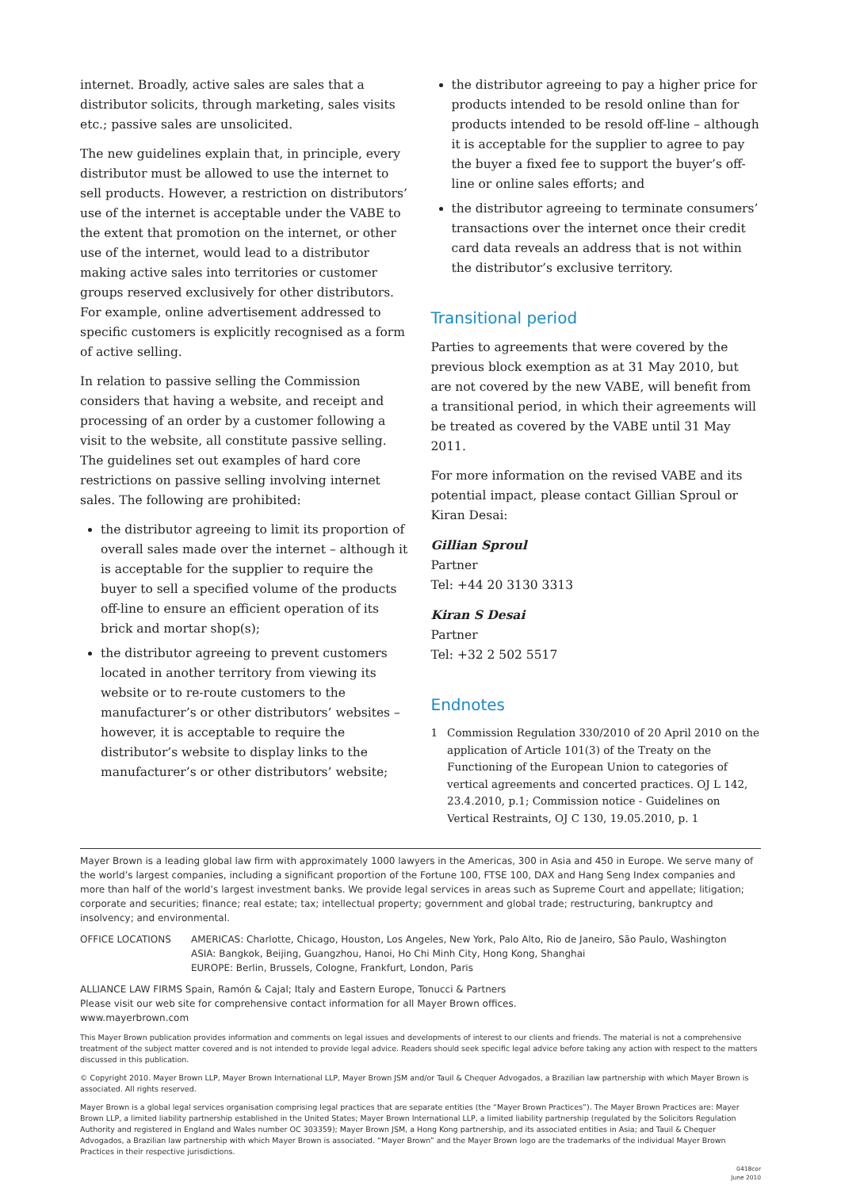internet. Broadly, active sales are sales that a distributor solicits, through marketing, sales visits etc.; passive sales are unsolicited.
The new guidelines explain that, in principle, every distributor must be allowed to use the internet to sell products. However, a restriction on distributors’ use of the internet is acceptable under the VABE to the extent that promotion on the internet, or other use of the internet, would lead to a distributor making active sales into territories or customer groups reserved exclusively for other distributors. For example, online advertisement addressed to specific customers is explicitly recognised as a form of active selling.
In relation to passive selling the Commission considers that having a website, and receipt and processing of an order by a customer following a visit to the website, all constitute passive selling. The guidelines set out examples of hard core restrictions on passive selling involving internet sales. The following are prohibited:
the distributor agreeing to limit its proportion of overall sales made over the internet – although it is acceptable for the supplier to require the buyer to sell a specified volume of the products off-line to ensure an efficient operation of its brick and mortar shop(s);
the distributor agreeing to prevent customers located in another territory from viewing its website or to re-route customers to the manufacturer’s or other distributors’ websites – however, it is acceptable to require the distributor’s website to display links to the manufacturer’s or other distributors’ website;
the distributor agreeing to pay a higher price for products intended to be resold online than for products intended to be resold off-line – although it is acceptable for the supplier to agree to pay the buyer a fixed fee to support the buyer’s off-line or online sales efforts; and
the distributor agreeing to terminate consumers’ transactions over the internet once their credit card data reveals an address that is not within the distributor’s exclusive territory.
Transitional period
Parties to agreements that were covered by the previous block exemption as at 31 May 2010, but are not covered by the new VABE, will benefit from a transitional period, in which their agreements will be treated as covered by the VABE until 31 May 2011.
For more information on the revised VABE and its potential impact, please contact Gillian Sproul or Kiran Desai:
Gillian Sproul
Partner
Tel: +44 20 3130 3313
Kiran S Desai
Partner
Tel: +32 2 502 5517
Endnotes
1 Commission Regulation 330/2010 of 20 April 2010 on the application of Article 101(3) of the Treaty on the Functioning of the European Union to categories of vertical agreements and concerted practices. OJ L 142, 23.4.2010, p.1; Commission notice - Guidelines on Vertical Restraints, OJ C 130, 19.05.2010, p. 1
Mayer Brown is a leading global law firm with approximately 1000 lawyers in the Americas, 300 in Asia and 450 in Europe. We serve many of the world’s largest companies, including a significant proportion of the Fortune 100, FTSE 100, DAX and Hang Seng Index companies and more than half of the world’s largest investment banks. We provide legal services in areas such as Supreme Court and appellate; litigation; corporate and securities; finance; real estate; tax; intellectual property; government and global trade; restructuring, bankruptcy and insolvency; and environmental.
OFFICE LOCATIONS AMERICAS: Charlotte, Chicago, Houston, Los Angeles, New York, Palo Alto, Rio de Janeiro, São Paulo, Washington
ASIA: Bangkok, Beijing, Guangzhou, Hanoi, Ho Chi Minh City, Hong Kong, Shanghai
EUROPE: Berlin, Brussels, Cologne, Frankfurt, London, Paris
ALLIANCE LAW FIRMS Spain, Ramón & Cajal; Italy and Eastern Europe, Tonucci & Partners
Please visit our web site for comprehensive contact information for all Mayer Brown offices.
www.mayerbrown.com
This Mayer Brown publication provides information and comments on legal issues and developments of interest to our clients and friends. The material is not a comprehensive treatment of the subject matter covered and is not intended to provide legal advice. Readers should seek specific legal advice before taking any action with respect to the matters discussed in this publication.
© Copyright 2010. Mayer Brown LLP, Mayer Brown International LLP, Mayer Brown JSM and/or Tauil & Chequer Advogados, a Brazilian law partnership with which Mayer Brown is associated. All rights reserved.
Mayer Brown is a global legal services organisation comprising legal practices that are separate entities (the “Mayer Brown Practices”). The Mayer Brown Practices are: Mayer Brown LLP, a limited liability partnership established in the United States; Mayer Brown International LLP, a limited liability partnership (regulated by the Solicitors Regulation Authority and registered in England and Wales number OC 303359); Mayer Brown JSM, a Hong Kong partnership, and its associated entities in Asia; and Tauil & Chequer Advogados, a Brazilian law partnership with which Mayer Brown is associated. “Mayer Brown” and the Mayer Brown logo are the trademarks of the individual Mayer Brown Practices in their respective jurisdictions.
0418cor
June 2010